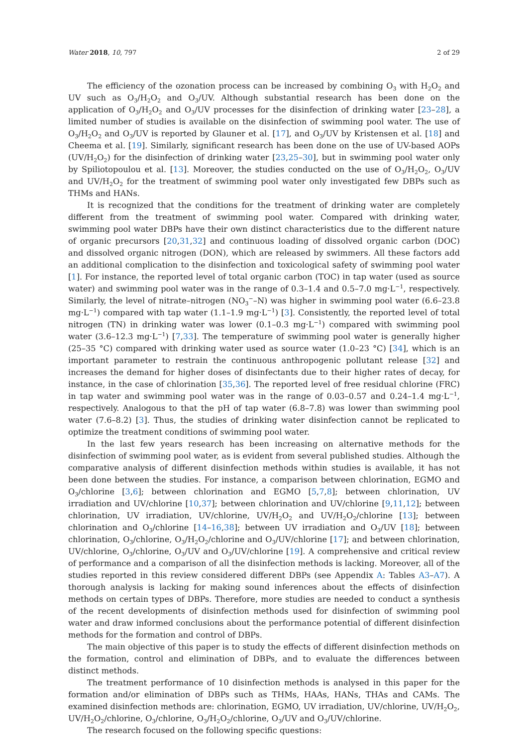Water 2018, 10, 797 2 of 29
The efficiency of the ozonation process can be increased by combining O<sub>3</sub> with H<sub>2</sub>O<sub>2</sub> and UV such as O<sub>3</sub>/H<sub>2</sub>O<sub>2</sub> and O<sub>3</sub>/UV. Although substantial research has been done on the application of O<sub>3</sub>/H<sub>2</sub>O<sub>2</sub> and O<sub>3</sub>/UV processes for the disinfection of drinking water [23–28], a limited number of studies is available on the disinfection of swimming pool water. The use of O<sub>3</sub>/H<sub>2</sub>O<sub>2</sub> and O<sub>3</sub>/UV is reported by Glauner et al. [17], and O<sub>3</sub>/UV by Kristensen et al. [18] and Cheema et al. [19]. Similarly, significant research has been done on the use of UV-based AOPs (UV/H<sub>2</sub>O<sub>2</sub>) for the disinfection of drinking water [23,25–30], but in swimming pool water only by Spiliotopoulou et al. [13]. Moreover, the studies conducted on the use of O<sub>3</sub>/H<sub>2</sub>O<sub>2</sub>, O<sub>3</sub>/UV and UV/H<sub>2</sub>O<sub>2</sub> for the treatment of swimming pool water only investigated few DBPs such as THMs and HANs.
It is recognized that the conditions for the treatment of drinking water are completely different from the treatment of swimming pool water. Compared with drinking water, swimming pool water DBPs have their own distinct characteristics due to the different nature of organic precursors [20,31,32] and continuous loading of dissolved organic carbon (DOC) and dissolved organic nitrogen (DON), which are released by swimmers. All these factors add an additional complication to the disinfection and toxicological safety of swimming pool water [1]. For instance, the reported level of total organic carbon (TOC) in tap water (used as source water) and swimming pool water was in the range of 0.3–1.4 and 0.5–7.0 mg·L<sup>−1</sup>, respectively. Similarly, the level of nitrate–nitrogen (NO<sub>3</sub><sup>−</sup>–N) was higher in swimming pool water (6.6–23.8 mg·L<sup>−1</sup>) compared with tap water (1.1–1.9 mg·L<sup>−1</sup>) [3]. Consistently, the reported level of total nitrogen (TN) in drinking water was lower (0.1–0.3 mg·L<sup>−1</sup>) compared with swimming pool water (3.6–12.3 mg·L<sup>−1</sup>) [7,33]. The temperature of swimming pool water is generally higher (25–35 °C) compared with drinking water used as source water (1.0–23 °C) [34], which is an important parameter to restrain the continuous anthropogenic pollutant release [32] and increases the demand for higher doses of disinfectants due to their higher rates of decay, for instance, in the case of chlorination [35,36]. The reported level of free residual chlorine (FRC) in tap water and swimming pool water was in the range of 0.03–0.57 and 0.24–1.4 mg·L<sup>−1</sup>, respectively. Analogous to that the pH of tap water (6.8–7.8) was lower than swimming pool water (7.6–8.2) [3]. Thus, the studies of drinking water disinfection cannot be replicated to optimize the treatment conditions of swimming pool water.
In the last few years research has been increasing on alternative methods for the disinfection of swimming pool water, as is evident from several published studies. Although the comparative analysis of different disinfection methods within studies is available, it has not been done between the studies. For instance, a comparison between chlorination, EGMO and O<sub>3</sub>/chlorine [3,6]; between chlorination and EGMO [5,7,8]; between chlorination, UV irradiation and UV/chlorine [10,37]; between chlorination and UV/chlorine [9,11,12]; between chlorination, UV irradiation, UV/chlorine, UV/H<sub>2</sub>O<sub>2</sub> and UV/H<sub>2</sub>O<sub>2</sub>/chlorine [13]; between chlorination and O<sub>3</sub>/chlorine [14–16,38]; between UV irradiation and O<sub>3</sub>/UV [18]; between chlorination, O<sub>3</sub>/chlorine, O<sub>3</sub>/H<sub>2</sub>O<sub>2</sub>/chlorine and O<sub>3</sub>/UV/chlorine [17]; and between chlorination, UV/chlorine, O<sub>3</sub>/chlorine, O<sub>3</sub>/UV and O<sub>3</sub>/UV/chlorine [19]. A comprehensive and critical review of performance and a comparison of all the disinfection methods is lacking. Moreover, all of the studies reported in this review considered different DBPs (see Appendix A: Tables A3–A7). A thorough analysis is lacking for making sound inferences about the effects of disinfection methods on certain types of DBPs. Therefore, more studies are needed to conduct a synthesis of the recent developments of disinfection methods used for disinfection of swimming pool water and draw informed conclusions about the performance potential of different disinfection methods for the formation and control of DBPs.
The main objective of this paper is to study the effects of different disinfection methods on the formation, control and elimination of DBPs, and to evaluate the differences between distinct methods.
The treatment performance of 10 disinfection methods is analysed in this paper for the formation and/or elimination of DBPs such as THMs, HAAs, HANs, THAs and CAMs. The examined disinfection methods are: chlorination, EGMO, UV irradiation, UV/chlorine, UV/H<sub>2</sub>O<sub>2</sub>, UV/H<sub>2</sub>O<sub>2</sub>/chlorine, O<sub>3</sub>/chlorine, O<sub>3</sub>/H<sub>2</sub>O<sub>2</sub>/chlorine, O<sub>3</sub>/UV and O<sub>3</sub>/UV/chlorine.
The research focused on the following specific questions: